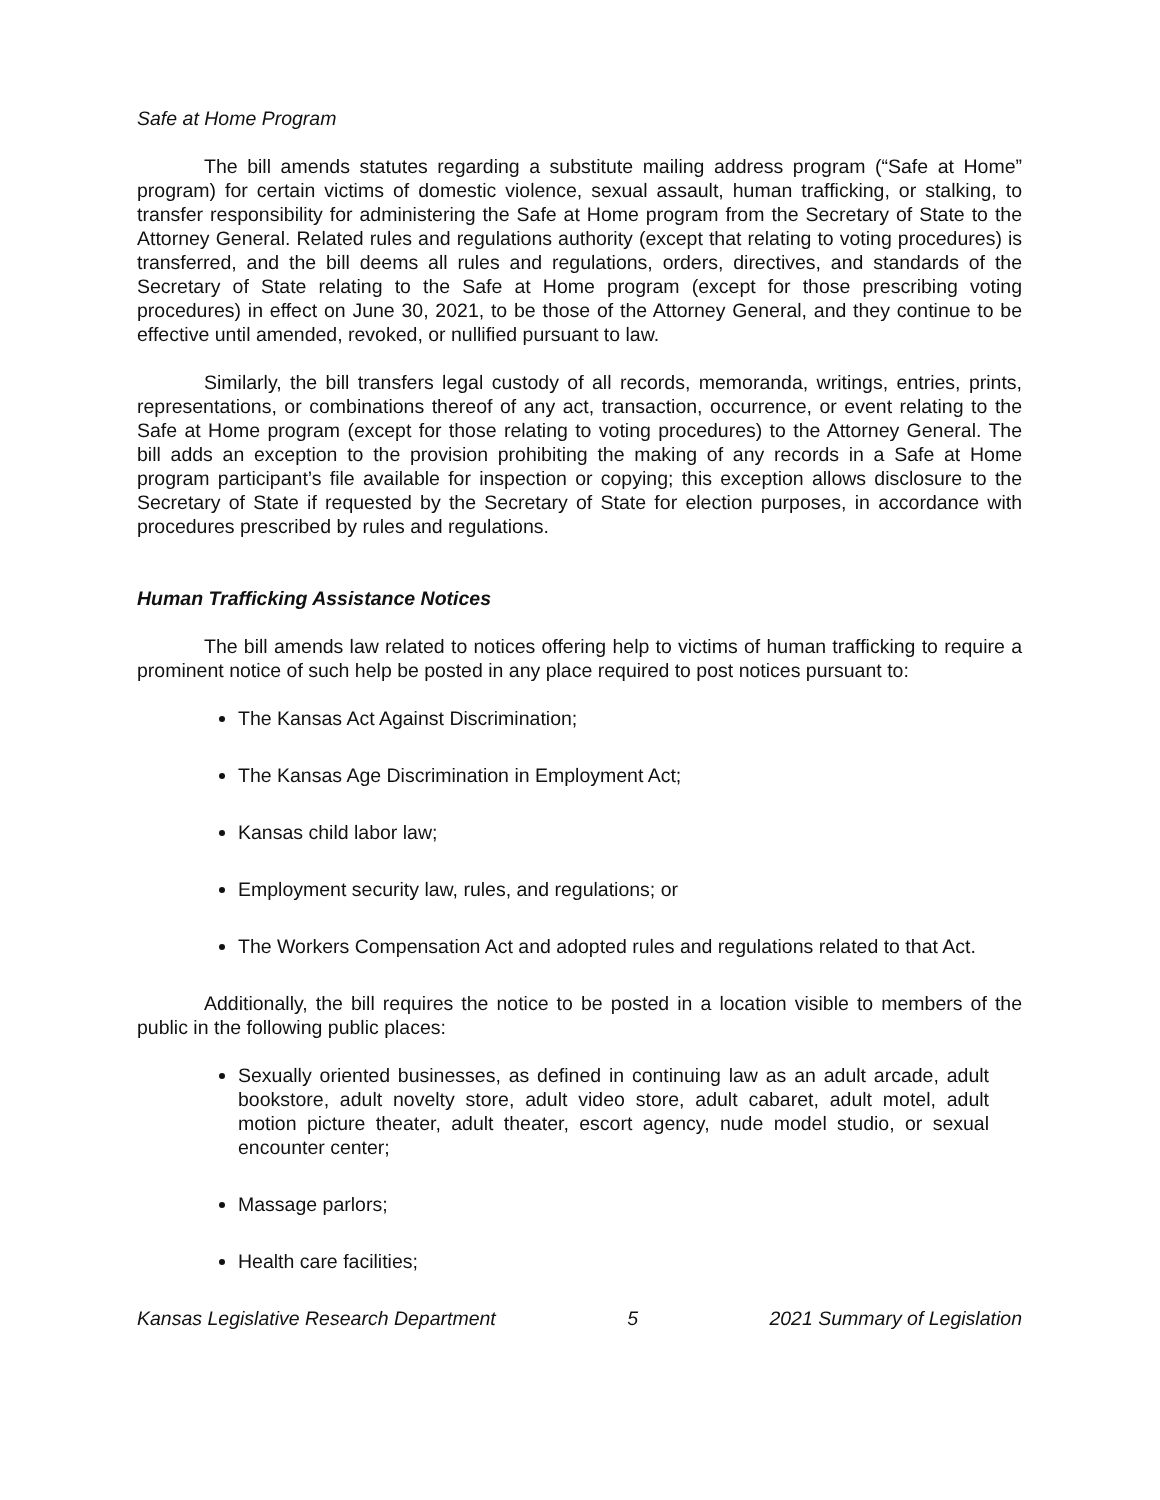Safe at Home Program
The bill amends statutes regarding a substitute mailing address program (“Safe at Home” program) for certain victims of domestic violence, sexual assault, human trafficking, or stalking, to transfer responsibility for administering the Safe at Home program from the Secretary of State to the Attorney General. Related rules and regulations authority (except that relating to voting procedures) is transferred, and the bill deems all rules and regulations, orders, directives, and standards of the Secretary of State relating to the Safe at Home program (except for those prescribing voting procedures) in effect on June 30, 2021, to be those of the Attorney General, and they continue to be effective until amended, revoked, or nullified pursuant to law.
Similarly, the bill transfers legal custody of all records, memoranda, writings, entries, prints, representations, or combinations thereof of any act, transaction, occurrence, or event relating to the Safe at Home program (except for those relating to voting procedures) to the Attorney General. The bill adds an exception to the provision prohibiting the making of any records in a Safe at Home program participant’s file available for inspection or copying; this exception allows disclosure to the Secretary of State if requested by the Secretary of State for election purposes, in accordance with procedures prescribed by rules and regulations.
Human Trafficking Assistance Notices
The bill amends law related to notices offering help to victims of human trafficking to require a prominent notice of such help be posted in any place required to post notices pursuant to:
The Kansas Act Against Discrimination;
The Kansas Age Discrimination in Employment Act;
Kansas child labor law;
Employment security law, rules, and regulations; or
The Workers Compensation Act and adopted rules and regulations related to that Act.
Additionally, the bill requires the notice to be posted in a location visible to members of the public in the following public places:
Sexually oriented businesses, as defined in continuing law as an adult arcade, adult bookstore, adult novelty store, adult video store, adult cabaret, adult motel, adult motion picture theater, adult theater, escort agency, nude model studio, or sexual encounter center;
Massage parlors;
Health care facilities;
Kansas Legislative Research Department 5 2021 Summary of Legislation